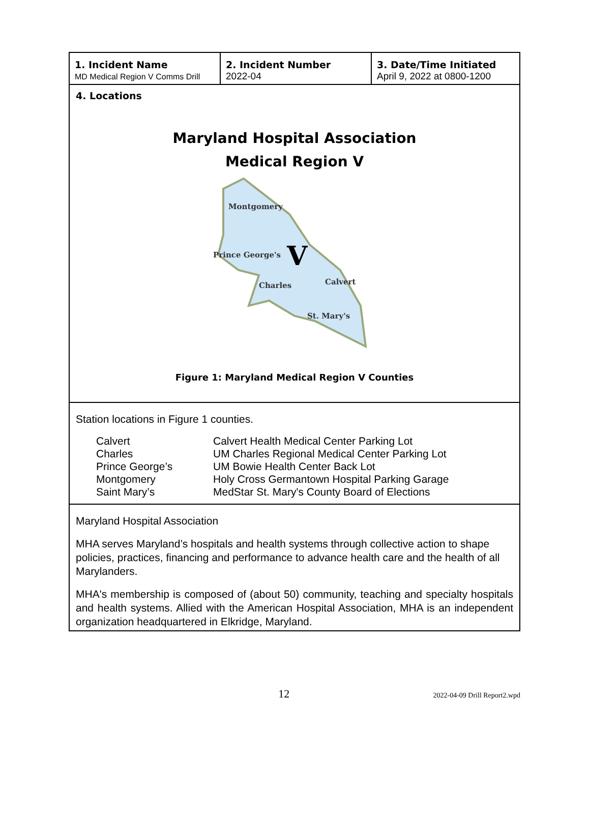| 1. Incident Name MD Medical Region V Comms Drill | 2. Incident Number 2022-04 | 3. Date/Time Initiated April 9, 2022 at 0800-1200 |
4. Locations
Maryland Hospital Association
Medical Region V
Montgomery
Prince George's
V
Charles
Calvert
St. Mary's
Figure 1: Maryland Medical Region V Counties
Station locations in Figure 1 counties.
| Calvert | Calvert Health Medical Center Parking Lot |
| Charles | UM Charles Regional Medical Center Parking Lot |
| Prince George’s | UM Bowie Health Center Back Lot |
| Montgomery | Holy Cross Germantown Hospital Parking Garage |
| Saint Mary’s | MedStar St. Mary's County Board of Elections |
Maryland Hospital Association
MHA serves Maryland’s hospitals and health systems through collective action to shape policies, practices, financing and performance to advance health care and the health of all Marylanders.
MHA's membership is composed of (about 50) community, teaching and specialty hospitals and health systems. Allied with the American Hospital Association, MHA is an independent organization headquartered in Elkridge, Maryland.
12
2022-04-09 Drill Report2.wpd